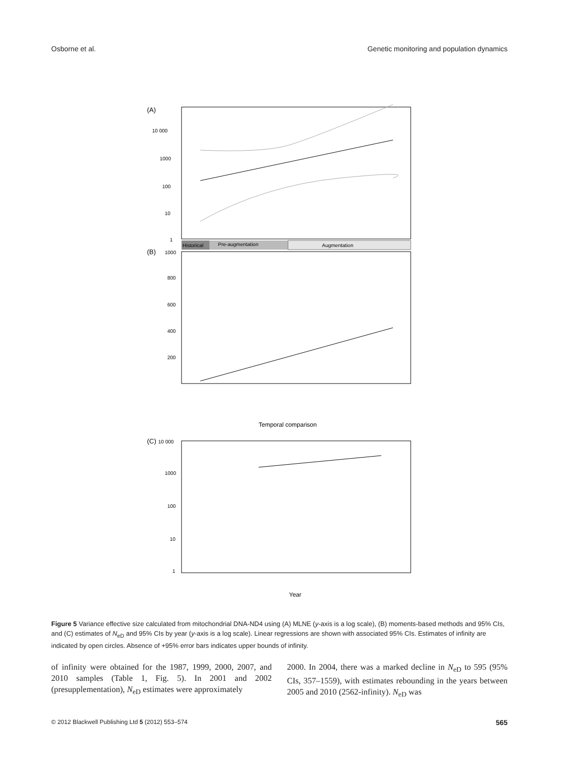Osborne et al. Genetic monitoring and population dynamics
(A)
10 000
1000
100
10
1
Historical
Pre-augmentation
Augmentation
(B)
1000
800
600
400
200
Temporal comparison
(C)
10 000
1000
100
10
1
Year
1987–1999 1999–2000 2000–2001 2001–2002 2002–2003 2003–2004 2004–2005 2005–2006 2006–2007 2007–2008 2008–2009 2009–2010 Nef (MLNE) Nef (moments) NeD 1985 1986 1998 1999 2000 2001 2002 2003 2004 2005 2006 2007 2008 2009
Figure 5 Variance effective size calculated from mitochondrial DNA-ND4 using (A) MLNE (y-axis is a log scale), (B) moments-based methods and 95% CIs, and (C) estimates of N<sub>eD</sub> and 95% CIs by year (y-axis is a log scale). Linear regressions are shown with associated 95% CIs. Estimates of infinity are indicated by open circles. Absence of +95% error bars indicates upper bounds of infinity.
of infinity were obtained for the 1987, 1999, 2000, 2007, and 2010 samples (Table 1, Fig. 5). In 2001 and 2002 (presupplementation), N<sub>eD</sub> estimates were approximately
2000. In 2004, there was a marked decline in N<sub>eD</sub> to 595 (95% CIs, 357–1559), with estimates rebounding in the years between 2005 and 2010 (2562-infinity). N<sub>eD</sub> was
© 2012 Blackwell Publishing Ltd 5 (2012) 553–574 565